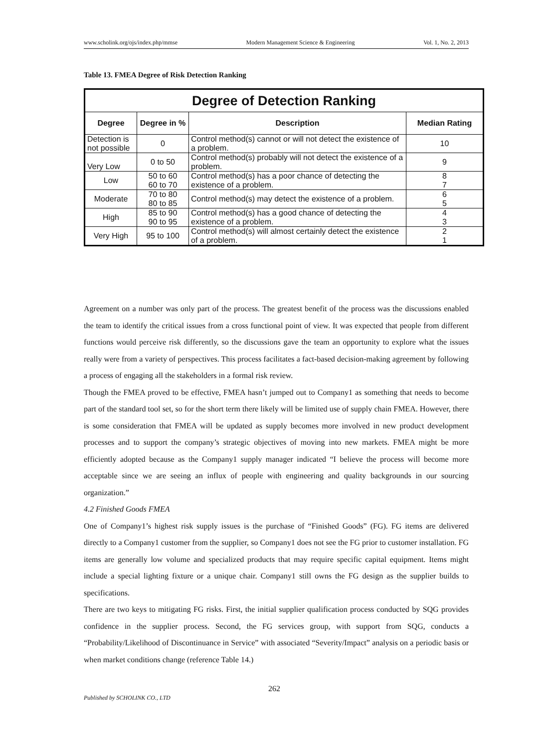www.scholink.org/ojs/index.php/mmse Modern Management Science & Engineering Vol. 1, No. 2, 2013
Table 13. FMEA Degree of Risk Detection Ranking
| Degree of Detection Ranking | | | |
| Degree | Degree in % | Description | Median Rating |
| Detection is not possible | 0 | Control method(s) cannot or will not detect the existence of a problem. | 10 |
| Very Low | 0 to 50 | Control method(s) probably will not detect the existence of a problem. | 9 |
| Low | 50 to 60 60 to 70 | Control method(s) has a poor chance of detecting the existence of a problem. | 8 7 |
| Moderate | 70 to 80 80 to 85 | Control method(s) may detect the existence of a problem. | 6 5 |
| High | 85 to 90 90 to 95 | Control method(s) has a good chance of detecting the existence of a problem. | 4 3 |
| Very High | 95 to 100 | Control method(s) will almost certainly detect the existence of a problem. | 2 1 |
Agreement on a number was only part of the process. The greatest benefit of the process was the discussions enabled the team to identify the critical issues from a cross functional point of view. It was expected that people from different functions would perceive risk differently, so the discussions gave the team an opportunity to explore what the issues really were from a variety of perspectives. This process facilitates a fact-based decision-making agreement by following a process of engaging all the stakeholders in a formal risk review.
Though the FMEA proved to be effective, FMEA hasn’t jumped out to Company1 as something that needs to become part of the standard tool set, so for the short term there likely will be limited use of supply chain FMEA. However, there is some consideration that FMEA will be updated as supply becomes more involved in new product development processes and to support the company’s strategic objectives of moving into new markets. FMEA might be more efficiently adopted because as the Company1 supply manager indicated “I believe the process will become more acceptable since we are seeing an influx of people with engineering and quality backgrounds in our sourcing organization.”
4.2 Finished Goods FMEA
One of Company1’s highest risk supply issues is the purchase of “Finished Goods” (FG). FG items are delivered directly to a Company1 customer from the supplier, so Company1 does not see the FG prior to customer installation. FG items are generally low volume and specialized products that may require specific capital equipment. Items might include a special lighting fixture or a unique chair. Company1 still owns the FG design as the supplier builds to specifications.
There are two keys to mitigating FG risks. First, the initial supplier qualification process conducted by SQG provides confidence in the supplier process. Second, the FG services group, with support from SQG, conducts a “Probability/Likelihood of Discontinuance in Service” with associated “Severity/Impact” analysis on a periodic basis or when market conditions change (reference Table 14.)
262
Published by SCHOLINK CO., LTD